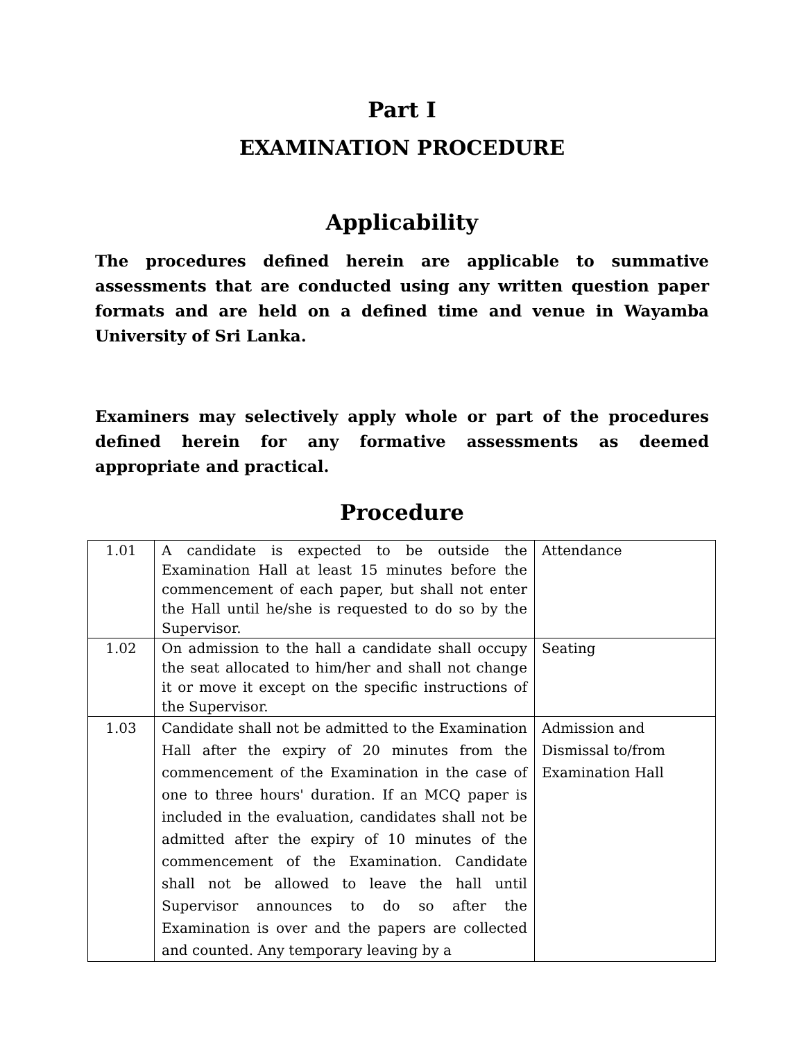Part I
EXAMINATION PROCEDURE
Applicability
The procedures defined herein are applicable to summative assessments that are conducted using any written question paper formats and are held on a defined time and venue in Wayamba University of Sri Lanka.
Examiners may selectively apply whole or part of the procedures defined herein for any formative assessments as deemed appropriate and practical.
Procedure
| 1.01 | A candidate is expected to be outside the Examination Hall at least 15 minutes before the commencement of each paper, but shall not enter the Hall until he/she is requested to do so by the Supervisor. | Attendance |
| 1.02 | On admission to the hall a candidate shall occupy the seat allocated to him/her and shall not change it or move it except on the specific instructions of the Supervisor. | Seating |
| 1.03 | Candidate shall not be admitted to the Examination Hall after the expiry of 20 minutes from the commencement of the Examination in the case of one to three hours' duration. If an MCQ paper is included in the evaluation, candidates shall not be admitted after the expiry of 10 minutes of the commencement of the Examination. Candidate shall not be allowed to leave the hall until Supervisor announces to do so after the Examination is over and the papers are collected and counted. Any temporary leaving by a | Admission and Dismissal to/from Examination Hall |